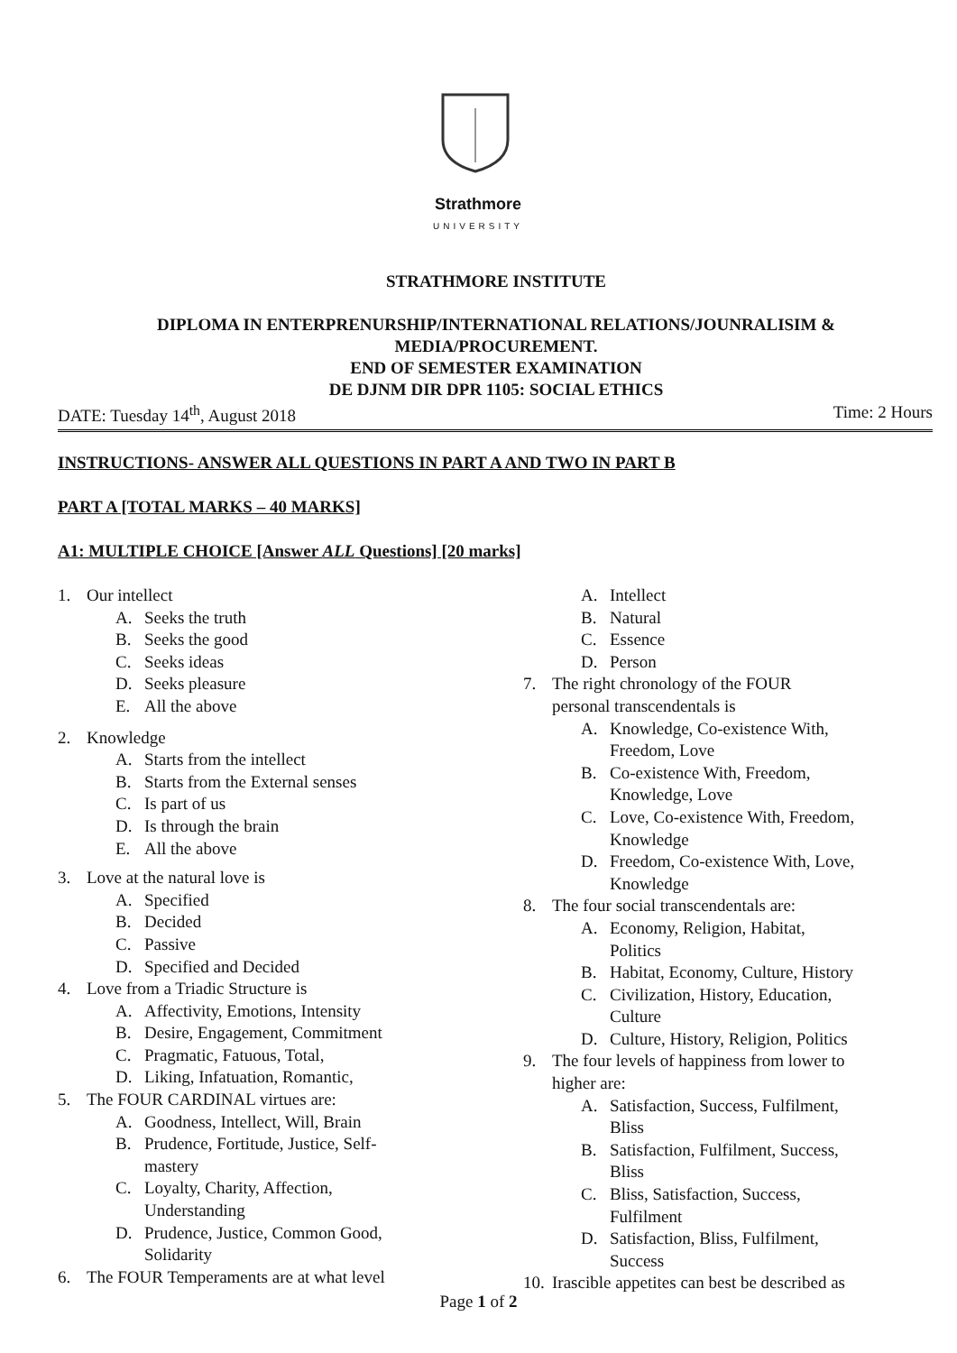Strathmore
UNIVERSITY
STRATHMORE INSTITUTE
DIPLOMA IN ENTERPRENURSHIP/INTERNATIONAL RELATIONS/JOUNRALISIM &
MEDIA/PROCUREMENT.
END OF SEMESTER EXAMINATION
DE DJNM DIR DPR 1105: SOCIAL ETHICS
DATE: Tuesday 14<sup>th</sup>, August 2018 Time: 2 Hours
INSTRUCTIONS- ANSWER ALL QUESTIONS IN PART A AND TWO IN PART B
PART A [TOTAL MARKS – 40 MARKS]
A1: MULTIPLE CHOICE [Answer ALL Questions] [20 marks]
1. Our intellect
A. Seeks the truth
B. Seeks the good
C. Seeks ideas
D. Seeks pleasure
E. All the above
2. Knowledge
A. Starts from the intellect
B. Starts from the External senses
C. Is part of us
D. Is through the brain
E. All the above
3. Love at the natural love is
A. Specified
B. Decided
C. Passive
D. Specified and Decided
4. Love from a Triadic Structure is
A. Affectivity, Emotions, Intensity
B. Desire, Engagement, Commitment
C. Pragmatic, Fatuous, Total,
D. Liking, Infatuation, Romantic,
5. The FOUR CARDINAL virtues are:
A. Goodness, Intellect, Will, Brain
B. Prudence, Fortitude, Justice, Self-
mastery
C. Loyalty, Charity, Affection,
Understanding
D. Prudence, Justice, Common Good,
Solidarity
6. The FOUR Temperaments are at what level
A. Intellect
B. Natural
C. Essence
D. Person
7. The right chronology of the FOUR
personal transcendentals is
A. Knowledge, Co-existence With,
Freedom, Love
B. Co-existence With, Freedom,
Knowledge, Love
C. Love, Co-existence With, Freedom,
Knowledge
D. Freedom, Co-existence With, Love,
Knowledge
8. The four social transcendentals are:
A. Economy, Religion, Habitat,
Politics
B. Habitat, Economy, Culture, History
C. Civilization, History, Education,
Culture
D. Culture, History, Religion, Politics
9. The four levels of happiness from lower to
higher are:
A. Satisfaction, Success, Fulfilment,
Bliss
B. Satisfaction, Fulfilment, Success,
Bliss
C. Bliss, Satisfaction, Success,
Fulfilment
D. Satisfaction, Bliss, Fulfilment,
Success
10. Irascible appetites can best be described as
Page 1 of 2